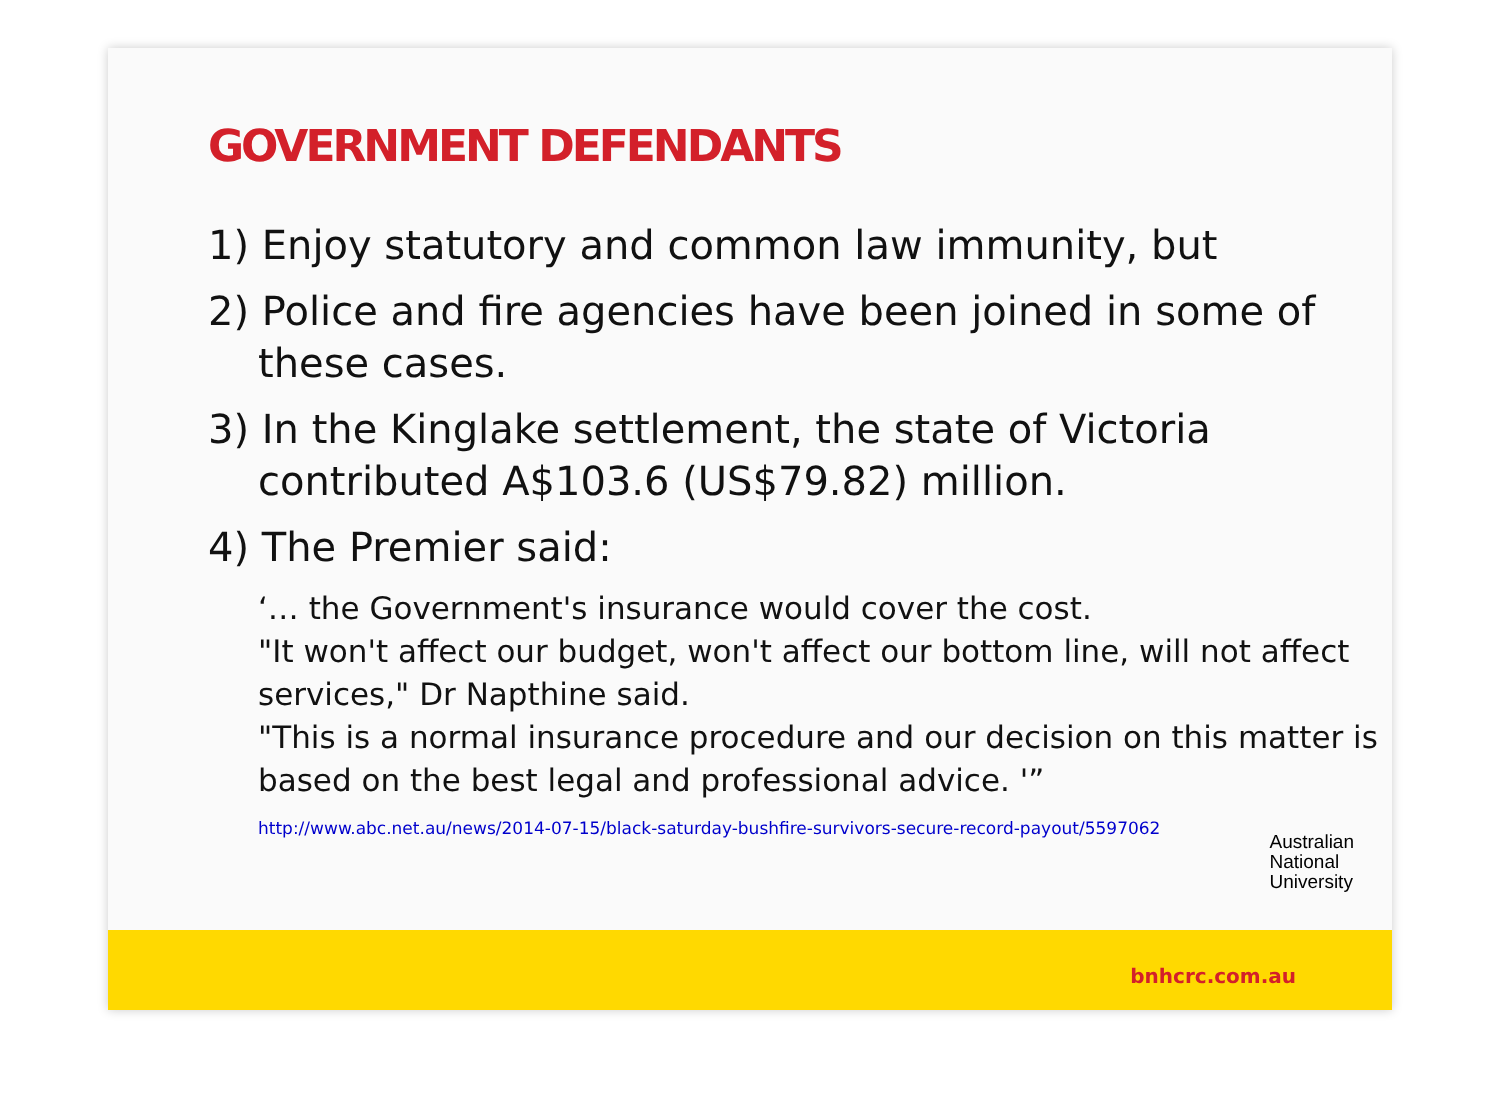GOVERNMENT DEFENDANTS
1) Enjoy statutory and common law immunity, but
2) Police and fire agencies have been joined in some of these cases.
3) In the Kinglake settlement, the state of Victoria contributed A$103.6 (US$79.82) million.
4) The Premier said:
‘… the Government's insurance would cover the cost.
"It won't affect our budget, won't affect our bottom line, will not affect services," Dr Napthine said.
"This is a normal insurance procedure and our decision on this matter is based on the best legal and professional advice. '”
http://www.abc.net.au/news/2014-07-15/black-saturday-bushfire-survivors-secure-record-payout/5597062
Australian
National
University
bnhcrc.com.au